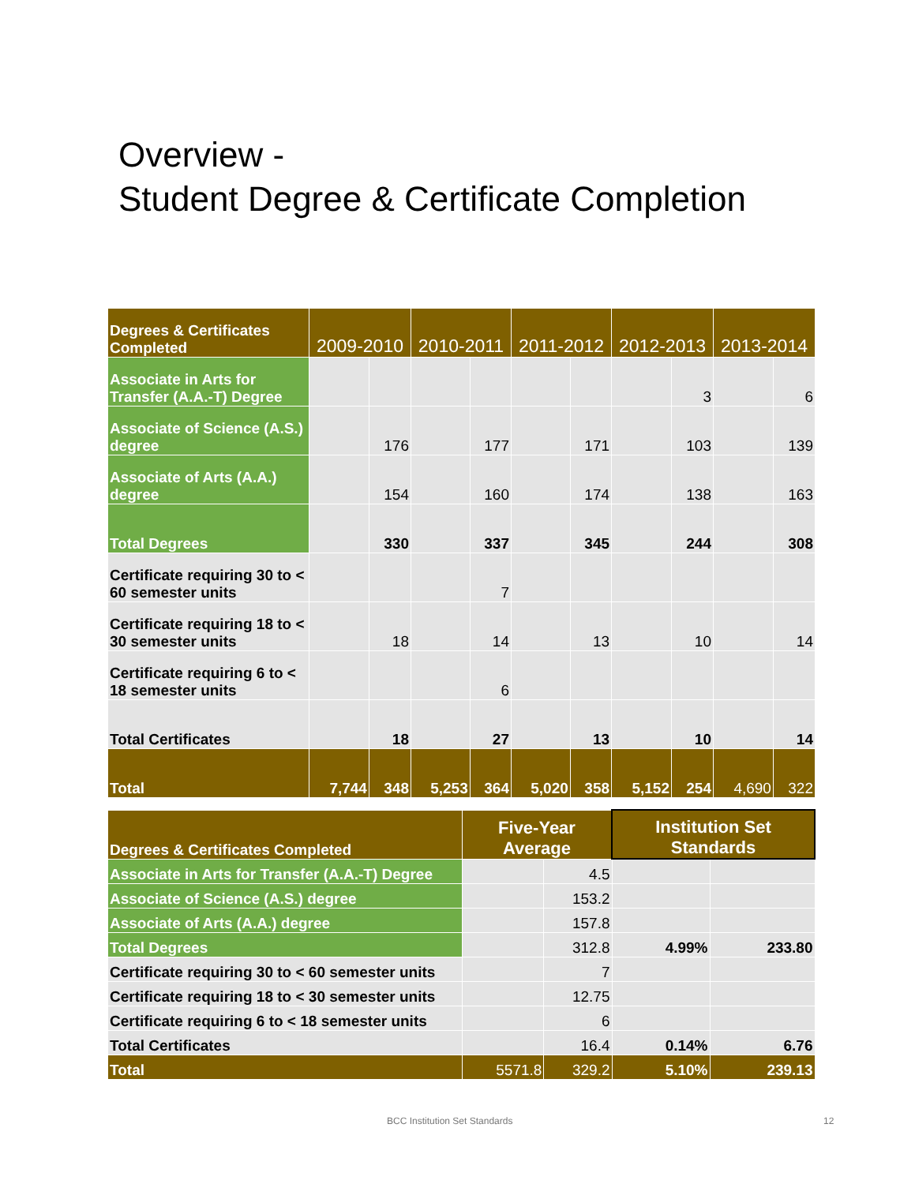Overview -
Student Degree & Certificate Completion
| Degrees & Certificates Completed | 2009-2010 | | 2010-2011 | | 2011-2012 | | 2012-2013 | | 2013-2014 | |
| --- | --- | --- | --- | --- | --- | --- | --- | --- | --- | --- |
| Associate in Arts for Transfer (A.A.-T) Degree | | | | | | | | 3 | | 6 |
| Associate of Science (A.S.) degree | | 176 | | 177 | | 171 | | 103 | | 139 |
| Associate of Arts (A.A.) degree | | 154 | | 160 | | 174 | | 138 | | 163 |
| Total Degrees | | 330 | | 337 | | 345 | | 244 | | 308 |
| Certificate requiring 30 to < 60 semester units | | | | 7 | | | | | | |
| Certificate requiring 18 to < 30 semester units | | 18 | | 14 | | 13 | | 10 | | 14 |
| Certificate requiring 6 to < 18 semester units | | | | 6 | | | | | | |
| Total Certificates | | 18 | | 27 | | 13 | | 10 | | 14 |
| Total | 7,744 | 348 | 5,253 | 364 | 5,020 | 358 | 5,152 | 254 | 4,690 | 322 |
| Degrees & Certificates Completed | Five-Year Average | | Institution Set Standards | |
| --- | --- | --- | --- | --- |
| Associate in Arts for Transfer (A.A.-T) Degree | | 4.5 | | |
| Associate of Science (A.S.) degree | | 153.2 | | |
| Associate of Arts (A.A.) degree | | 157.8 | | |
| Total Degrees | | 312.8 | 4.99% | 233.80 |
| Certificate requiring 30 to < 60 semester units | | 7 | | |
| Certificate requiring 18 to < 30 semester units | | 12.75 | | |
| Certificate requiring 6 to < 18 semester units | | 6 | | |
| Total Certificates | | 16.4 | 0.14% | 6.76 |
| Total | 5571.8 | 329.2 | 5.10% | 239.13 |
BCC Institution Set Standards 12